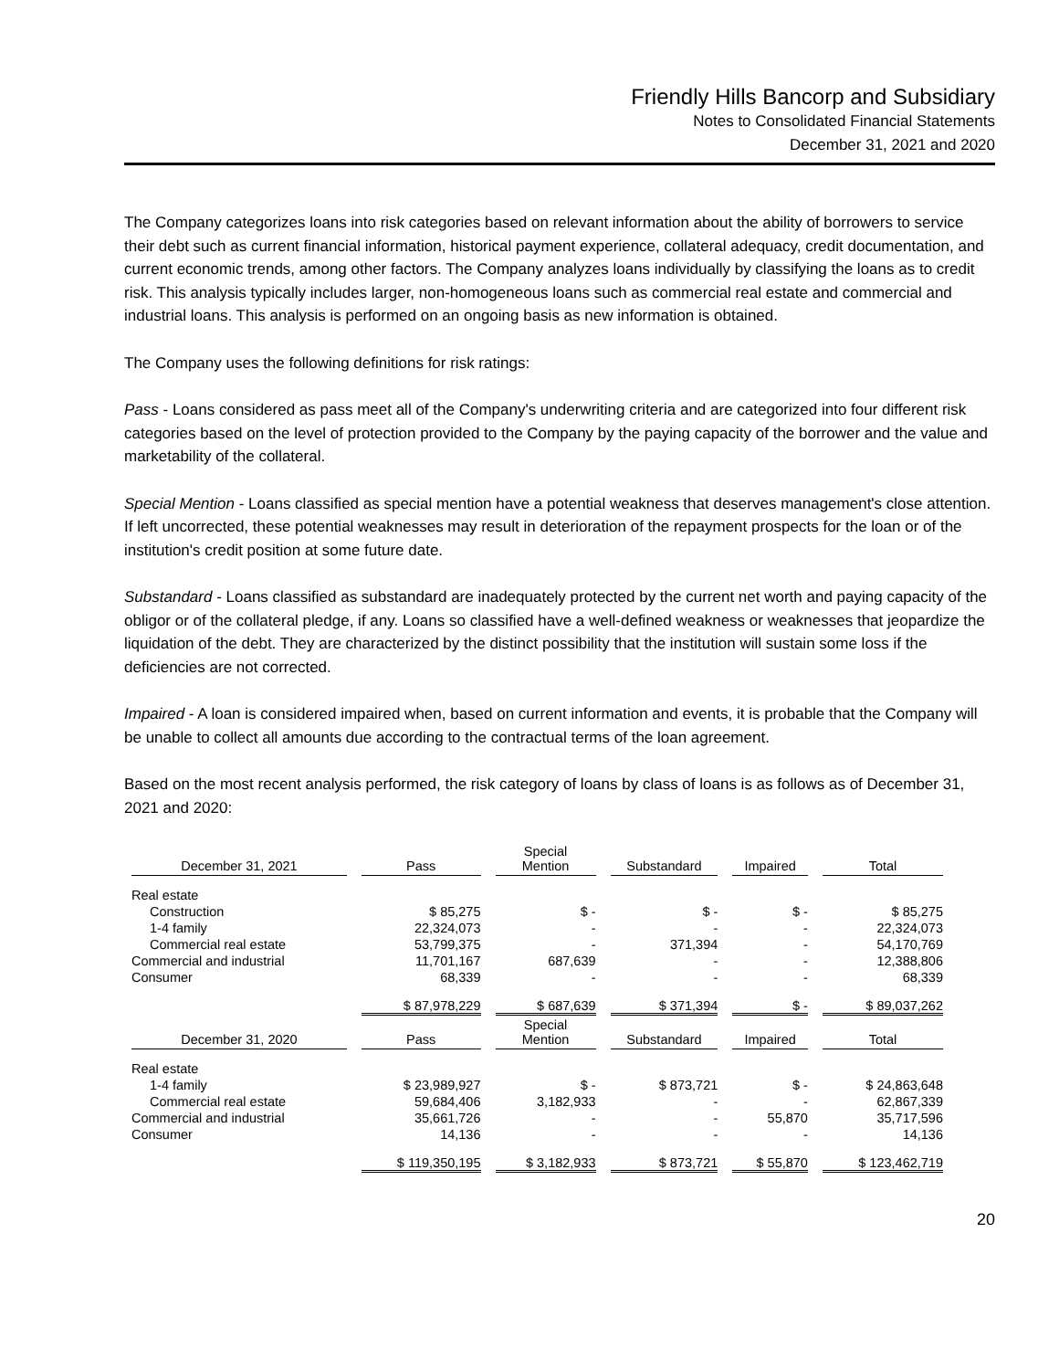Friendly Hills Bancorp and Subsidiary
Notes to Consolidated Financial Statements
December 31, 2021 and 2020
The Company categorizes loans into risk categories based on relevant information about the ability of borrowers to service their debt such as current financial information, historical payment experience, collateral adequacy, credit documentation, and current economic trends, among other factors. The Company analyzes loans individually by classifying the loans as to credit risk. This analysis typically includes larger, non-homogeneous loans such as commercial real estate and commercial and industrial loans. This analysis is performed on an ongoing basis as new information is obtained.
The Company uses the following definitions for risk ratings:
Pass - Loans considered as pass meet all of the Company's underwriting criteria and are categorized into four different risk categories based on the level of protection provided to the Company by the paying capacity of the borrower and the value and marketability of the collateral.
Special Mention - Loans classified as special mention have a potential weakness that deserves management's close attention. If left uncorrected, these potential weaknesses may result in deterioration of the repayment prospects for the loan or of the institution's credit position at some future date.
Substandard - Loans classified as substandard are inadequately protected by the current net worth and paying capacity of the obligor or of the collateral pledge, if any. Loans so classified have a well-defined weakness or weaknesses that jeopardize the liquidation of the debt. They are characterized by the distinct possibility that the institution will sustain some loss if the deficiencies are not corrected.
Impaired - A loan is considered impaired when, based on current information and events, it is probable that the Company will be unable to collect all amounts due according to the contractual terms of the loan agreement.
Based on the most recent analysis performed, the risk category of loans by class of loans is as follows as of December 31, 2021 and 2020:
| December 31, 2021 | Pass | Special Mention | Substandard | Impaired | Total |
| --- | --- | --- | --- | --- | --- |
| Real estate | | | | | |
| Construction | $ 85,275 | $ - | $ - | $ - | $ 85,275 |
| 1-4 family | 22,324,073 | - | - | - | 22,324,073 |
| Commercial real estate | 53,799,375 | - | 371,394 | - | 54,170,769 |
| Commercial and industrial | 11,701,167 | 687,639 | - | - | 12,388,806 |
| Consumer | 68,339 | - | - | - | 68,339 |
| | $ 87,978,229 | $ 687,639 | $ 371,394 | $ - | $ 89,037,262 |
| December 31, 2020 | Pass | Special Mention | Substandard | Impaired | Total |
| Real estate | | | | | |
| 1-4 family | $ 23,989,927 | $ - | $ 873,721 | $ - | $ 24,863,648 |
| Commercial real estate | 59,684,406 | 3,182,933 | - | - | 62,867,339 |
| Commercial and industrial | 35,661,726 | - | - | 55,870 | 35,717,596 |
| Consumer | 14,136 | - | - | - | 14,136 |
| | $ 119,350,195 | $ 3,182,933 | $ 873,721 | $ 55,870 | $ 123,462,719 |
20